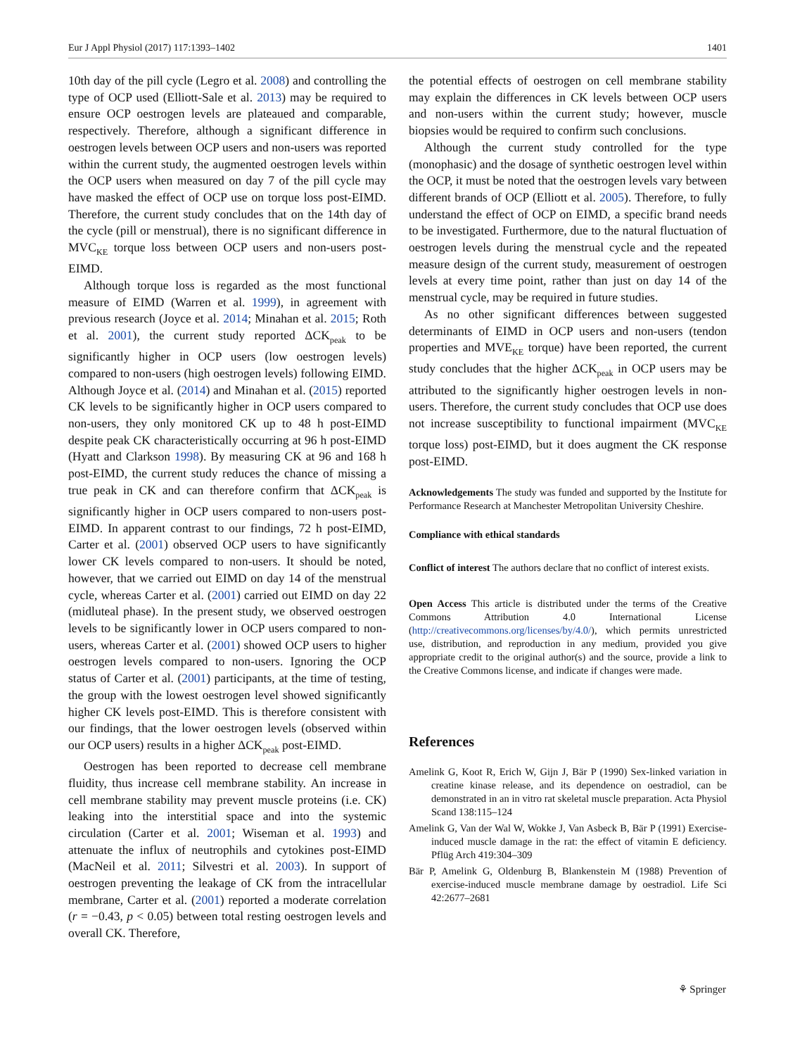Eur J Appl Physiol (2017) 117:1393–1402 1401
10th day of the pill cycle (Legro et al. 2008) and controlling the type of OCP used (Elliott-Sale et al. 2013) may be required to ensure OCP oestrogen levels are plateaued and comparable, respectively. Therefore, although a significant difference in oestrogen levels between OCP users and non-users was reported within the current study, the augmented oestrogen levels within the OCP users when measured on day 7 of the pill cycle may have masked the effect of OCP use on torque loss post-EIMD. Therefore, the current study concludes that on the 14th day of the cycle (pill or menstrual), there is no significant difference in MVC<sub>KE</sub> torque loss between OCP users and non-users post-EIMD.
Although torque loss is regarded as the most functional measure of EIMD (Warren et al. 1999), in agreement with previous research (Joyce et al. 2014; Minahan et al. 2015; Roth et al. 2001), the current study reported ΔCK<sub>peak</sub> to be significantly higher in OCP users (low oestrogen levels) compared to non-users (high oestrogen levels) following EIMD. Although Joyce et al. (2014) and Minahan et al. (2015) reported CK levels to be significantly higher in OCP users compared to non-users, they only monitored CK up to 48 h post-EIMD despite peak CK characteristically occurring at 96 h post-EIMD (Hyatt and Clarkson 1998). By measuring CK at 96 and 168 h post-EIMD, the current study reduces the chance of missing a true peak in CK and can therefore confirm that ΔCK<sub>peak</sub> is significantly higher in OCP users compared to non-users post-EIMD. In apparent contrast to our findings, 72 h post-EIMD, Carter et al. (2001) observed OCP users to have significantly lower CK levels compared to non-users. It should be noted, however, that we carried out EIMD on day 14 of the menstrual cycle, whereas Carter et al. (2001) carried out EIMD on day 22 (midluteal phase). In the present study, we observed oestrogen levels to be significantly lower in OCP users compared to non-users, whereas Carter et al. (2001) showed OCP users to higher oestrogen levels compared to non-users. Ignoring the OCP status of Carter et al. (2001) participants, at the time of testing, the group with the lowest oestrogen level showed significantly higher CK levels post-EIMD. This is therefore consistent with our findings, that the lower oestrogen levels (observed within our OCP users) results in a higher ΔCK<sub>peak</sub> post-EIMD.
Oestrogen has been reported to decrease cell membrane fluidity, thus increase cell membrane stability. An increase in cell membrane stability may prevent muscle proteins (i.e. CK) leaking into the interstitial space and into the systemic circulation (Carter et al. 2001; Wiseman et al. 1993) and attenuate the influx of neutrophils and cytokines post-EIMD (MacNeil et al. 2011; Silvestri et al. 2003). In support of oestrogen preventing the leakage of CK from the intracellular membrane, Carter et al. (2001) reported a moderate correlation (r = −0.43, p < 0.05) between total resting oestrogen levels and overall CK. Therefore,
the potential effects of oestrogen on cell membrane stability may explain the differences in CK levels between OCP users and non-users within the current study; however, muscle biopsies would be required to confirm such conclusions.
Although the current study controlled for the type (monophasic) and the dosage of synthetic oestrogen level within the OCP, it must be noted that the oestrogen levels vary between different brands of OCP (Elliott et al. 2005). Therefore, to fully understand the effect of OCP on EIMD, a specific brand needs to be investigated. Furthermore, due to the natural fluctuation of oestrogen levels during the menstrual cycle and the repeated measure design of the current study, measurement of oestrogen levels at every time point, rather than just on day 14 of the menstrual cycle, may be required in future studies.
As no other significant differences between suggested determinants of EIMD in OCP users and non-users (tendon properties and MVE<sub>KE</sub> torque) have been reported, the current study concludes that the higher ΔCK<sub>peak</sub> in OCP users may be attributed to the significantly higher oestrogen levels in non-users. Therefore, the current study concludes that OCP use does not increase susceptibility to functional impairment (MVC<sub>KE</sub> torque loss) post-EIMD, but it does augment the CK response post-EIMD.
Acknowledgements The study was funded and supported by the Institute for Performance Research at Manchester Metropolitan University Cheshire.
Compliance with ethical standards
Conflict of interest The authors declare that no conflict of interest exists.
Open Access This article is distributed under the terms of the Creative Commons Attribution 4.0 International License (http://creativecommons.org/licenses/by/4.0/), which permits unrestricted use, distribution, and reproduction in any medium, provided you give appropriate credit to the original author(s) and the source, provide a link to the Creative Commons license, and indicate if changes were made.
References
Amelink G, Koot R, Erich W, Gijn J, Bär P (1990) Sex-linked variation in creatine kinase release, and its dependence on oestradiol, can be demonstrated in an in vitro rat skeletal muscle preparation. Acta Physiol Scand 138:115–124
Amelink G, Van der Wal W, Wokke J, Van Asbeck B, Bär P (1991) Exercise-induced muscle damage in the rat: the effect of vitamin E deficiency. Pflüg Arch 419:304–309
Bär P, Amelink G, Oldenburg B, Blankenstein M (1988) Prevention of exercise-induced muscle membrane damage by oestradiol. Life Sci 42:2677–2681
⚘ Springer